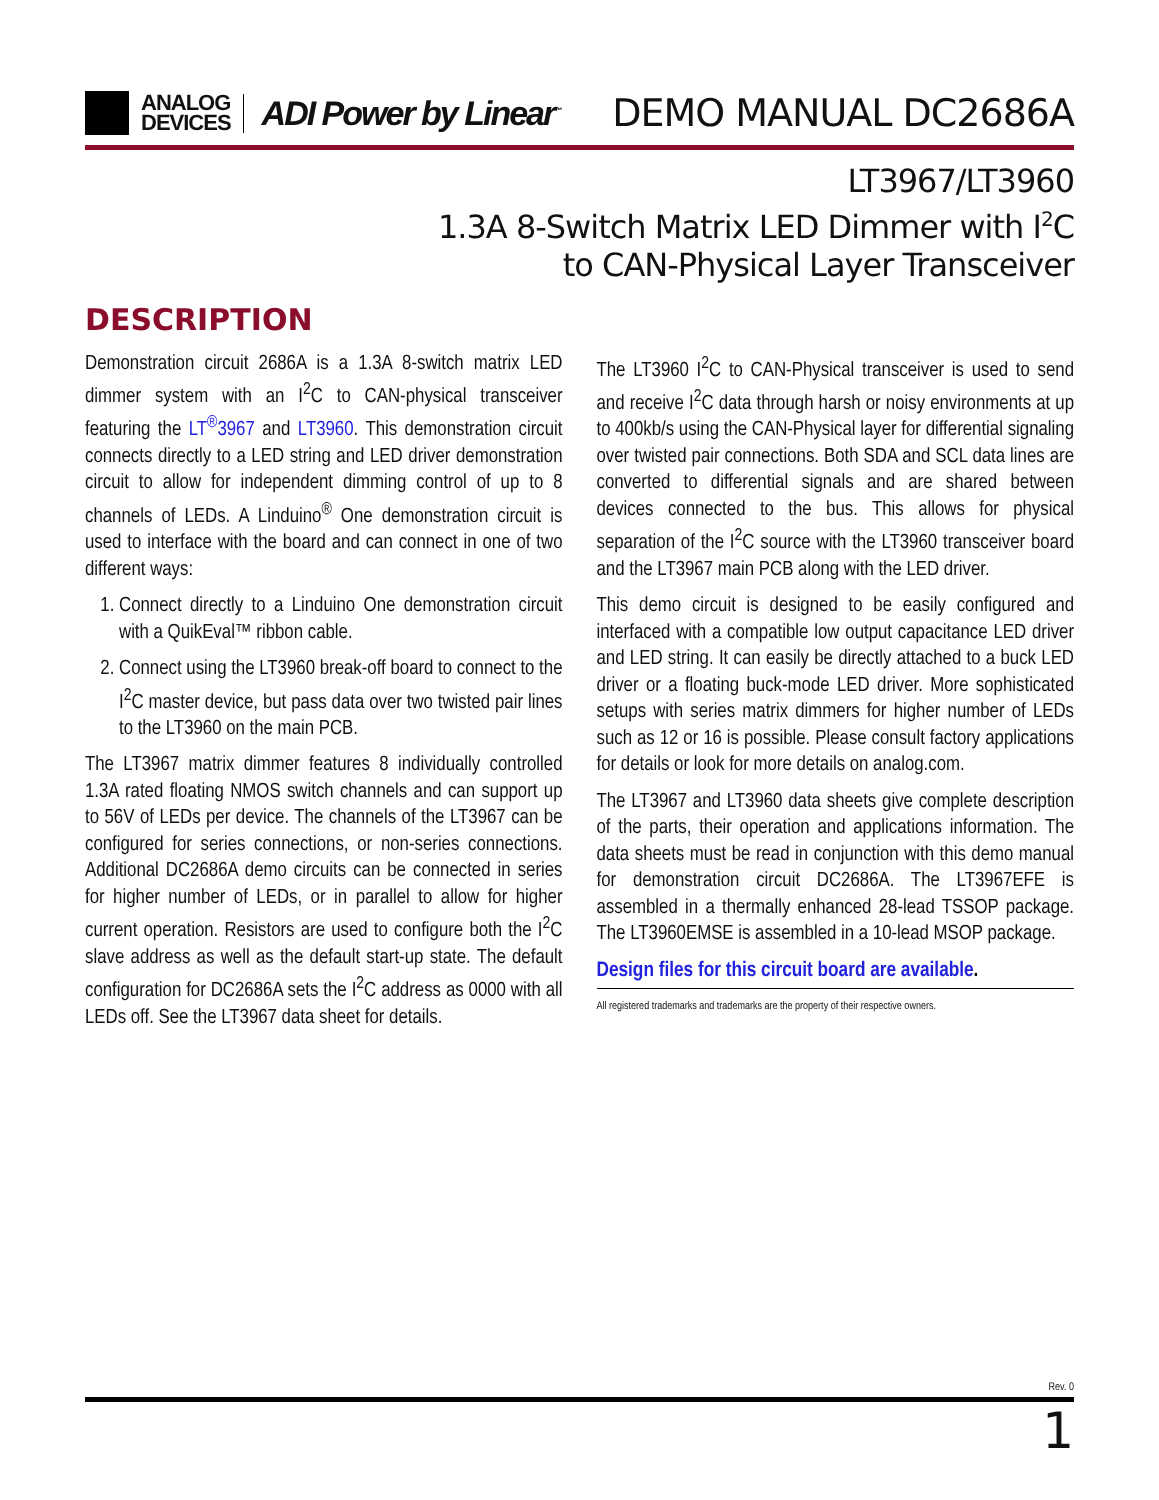ANALOG
DEVICES
ADI Power by Linear<sup>™</sup>
DEMO MANUAL DC2686A
LT3967/LT3960
1.3A 8-Switch Matrix LED Dimmer with I<sup>2</sup>C
to CAN-Physical Layer Transceiver
DESCRIPTION
Demonstration circuit 2686A is a 1.3A 8-switch matrix LED dimmer system with an I<sup>2</sup>C to CAN-physical transceiver featuring the LT<sup>®</sup>3967 and LT3960. This demonstration circuit connects directly to a LED string and LED driver demonstration circuit to allow for independent dimming control of up to 8 channels of LEDs. A Linduino<sup>®</sup> One demonstration circuit is used to interface with the board and can connect in one of two different ways:
1. Connect directly to a Linduino One demonstration circuit with a QuikEval™ ribbon cable.
2. Connect using the LT3960 break-off board to connect to the I<sup>2</sup>C master device, but pass data over two twisted pair lines to the LT3960 on the main PCB.
The LT3967 matrix dimmer features 8 individually controlled 1.3A rated floating NMOS switch channels and can support up to 56V of LEDs per device. The channels of the LT3967 can be configured for series connections, or non-series connections. Additional DC2686A demo circuits can be connected in series for higher number of LEDs, or in parallel to allow for higher current operation. Resistors are used to configure both the I<sup>2</sup>C slave address as well as the default start-up state. The default configuration for DC2686A sets the I<sup>2</sup>C address as 0000 with all LEDs off. See the LT3967 data sheet for details.
The LT3960 I<sup>2</sup>C to CAN-Physical transceiver is used to send and receive I<sup>2</sup>C data through harsh or noisy environments at up to 400kb/s using the CAN-Physical layer for differential signaling over twisted pair connections. Both SDA and SCL data lines are converted to differential signals and are shared between devices connected to the bus. This allows for physical separation of the I<sup>2</sup>C source with the LT3960 transceiver board and the LT3967 main PCB along with the LED driver.
This demo circuit is designed to be easily configured and interfaced with a compatible low output capacitance LED driver and LED string. It can easily be directly attached to a buck LED driver or a floating buck-mode LED driver. More sophisticated setups with series matrix dimmers for higher number of LEDs such as 12 or 16 is possible. Please consult factory applications for details or look for more details on analog.com.
The LT3967 and LT3960 data sheets give complete description of the parts, their operation and applications information. The data sheets must be read in conjunction with this demo manual for demonstration circuit DC2686A. The LT3967EFE is assembled in a thermally enhanced 28-lead TSSOP package. The LT3960EMSE is assembled in a 10-lead MSOP package.
Design files for this circuit board are available.
All registered trademarks and trademarks are the property of their respective owners.
Rev. 0
1